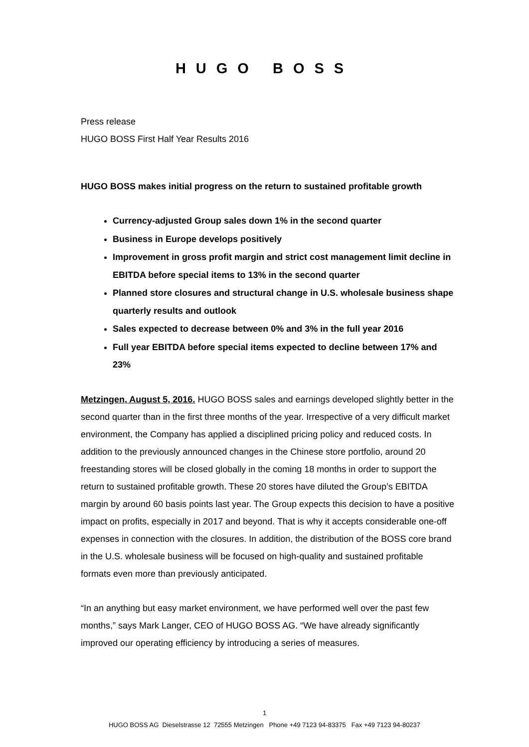HUGO BOSS
Press release
HUGO BOSS First Half Year Results 2016
HUGO BOSS makes initial progress on the return to sustained profitable growth
Currency-adjusted Group sales down 1% in the second quarter
Business in Europe develops positively
Improvement in gross profit margin and strict cost management limit decline in EBITDA before special items to 13% in the second quarter
Planned store closures and structural change in U.S. wholesale business shape quarterly results and outlook
Sales expected to decrease between 0% and 3% in the full year 2016
Full year EBITDA before special items expected to decline between 17% and 23%
Metzingen, August 5, 2016. HUGO BOSS sales and earnings developed slightly better in the second quarter than in the first three months of the year. Irrespective of a very difficult market environment, the Company has applied a disciplined pricing policy and reduced costs. In addition to the previously announced changes in the Chinese store portfolio, around 20 freestanding stores will be closed globally in the coming 18 months in order to support the return to sustained profitable growth. These 20 stores have diluted the Group’s EBITDA margin by around 60 basis points last year. The Group expects this decision to have a positive impact on profits, especially in 2017 and beyond. That is why it accepts considerable one-off expenses in connection with the closures. In addition, the distribution of the BOSS core brand in the U.S. wholesale business will be focused on high-quality and sustained profitable formats even more than previously anticipated.
“In an anything but easy market environment, we have performed well over the past few months,” says Mark Langer, CEO of HUGO BOSS AG. “We have already significantly improved our operating efficiency by introducing a series of measures.
1
HUGO BOSS AG Dieselstrasse 12 72555 Metzingen Phone +49 7123 94-83375 Fax +49 7123 94-80237